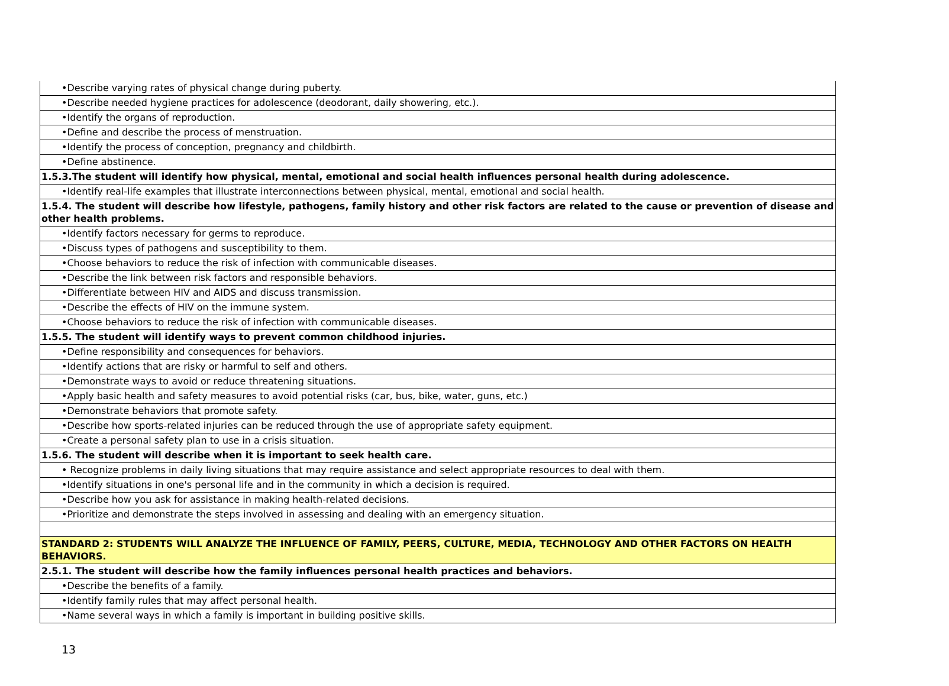| •Describe varying rates of physical change during puberty. |
| •Describe needed hygiene practices for adolescence (deodorant, daily showering, etc.). |
| •Identify the organs of reproduction. |
| •Define and describe the process of menstruation. |
| •Identify the process of conception, pregnancy and childbirth. |
| •Define abstinence. |
| 1.5.3.The student will identify how physical, mental, emotional and social health influences personal health during adolescence. |
| •Identify real-life examples that illustrate interconnections between physical, mental, emotional and social health. |
| 1.5.4. The student will describe how lifestyle, pathogens, family history and other risk factors are related to the cause or prevention of disease and other health problems. |
| •Identify factors necessary for germs to reproduce. |
| •Discuss types of pathogens and susceptibility to them. |
| •Choose behaviors to reduce the risk of infection with communicable diseases. |
| •Describe the link between risk factors and responsible behaviors. |
| •Differentiate between HIV and AIDS and discuss transmission. |
| •Describe the effects of HIV on the immune system. |
| •Choose behaviors to reduce the risk of infection with communicable diseases. |
| 1.5.5. The student will identify ways to prevent common childhood injuries. |
| •Define responsibility and consequences for behaviors. |
| •Identify actions that are risky or harmful to self and others. |
| •Demonstrate ways to avoid or reduce threatening situations. |
| •Apply basic health and safety measures to avoid potential risks (car, bus, bike, water, guns, etc.) |
| •Demonstrate behaviors that promote safety. |
| •Describe how sports-related injuries can be reduced through the use of appropriate safety equipment. |
| •Create a personal safety plan to use in a crisis situation. |
| 1.5.6. The student will describe when it is important to seek health care. |
| • Recognize problems in daily living situations that may require assistance and select appropriate resources to deal with them. |
| •Identify situations in one's personal life and in the community in which a decision is required. |
| •Describe how you ask for assistance in making health-related decisions. |
| •Prioritize and demonstrate the steps involved in assessing and dealing with an emergency situation. |
| STANDARD 2: STUDENTS WILL ANALYZE THE INFLUENCE OF FAMILY, PEERS, CULTURE, MEDIA, TECHNOLOGY AND OTHER FACTORS ON HEALTH BEHAVIORS. |
| 2.5.1. The student will describe how the family influences personal health practices and behaviors. |
| •Describe the benefits of a family. |
| •Identify family rules that may affect personal health. |
| •Name several ways in which a family is important in building positive skills. |
13